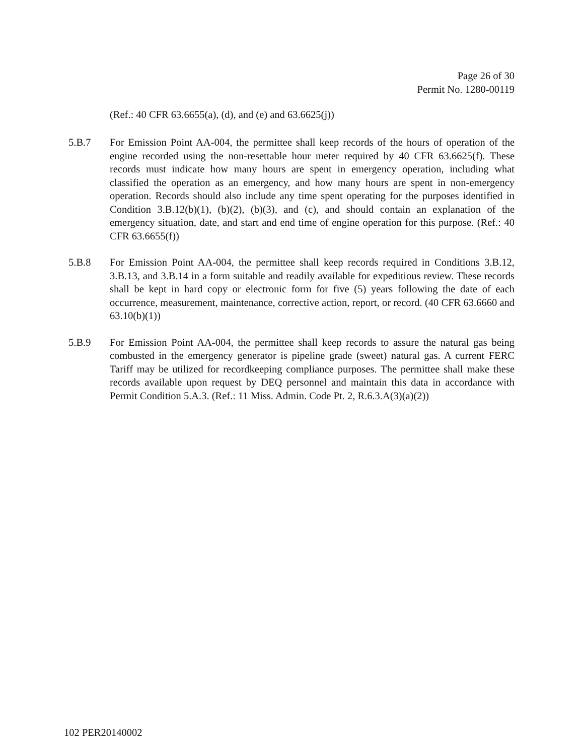Page 26 of 30
Permit No. 1280-00119
(Ref.: 40 CFR 63.6655(a), (d), and (e) and 63.6625(j))
5.B.7 For Emission Point AA-004, the permittee shall keep records of the hours of operation of the engine recorded using the non-resettable hour meter required by 40 CFR 63.6625(f). These records must indicate how many hours are spent in emergency operation, including what classified the operation as an emergency, and how many hours are spent in non-emergency operation. Records should also include any time spent operating for the purposes identified in Condition 3.B.12(b)(1), (b)(2), (b)(3), and (c), and should contain an explanation of the emergency situation, date, and start and end time of engine operation for this purpose. (Ref.: 40 CFR 63.6655(f))
5.B.8 For Emission Point AA-004, the permittee shall keep records required in Conditions 3.B.12, 3.B.13, and 3.B.14 in a form suitable and readily available for expeditious review. These records shall be kept in hard copy or electronic form for five (5) years following the date of each occurrence, measurement, maintenance, corrective action, report, or record. (40 CFR 63.6660 and 63.10(b)(1))
5.B.9 For Emission Point AA-004, the permittee shall keep records to assure the natural gas being combusted in the emergency generator is pipeline grade (sweet) natural gas. A current FERC Tariff may be utilized for recordkeeping compliance purposes. The permittee shall make these records available upon request by DEQ personnel and maintain this data in accordance with Permit Condition 5.A.3. (Ref.: 11 Miss. Admin. Code Pt. 2, R.6.3.A(3)(a)(2))
102 PER20140002